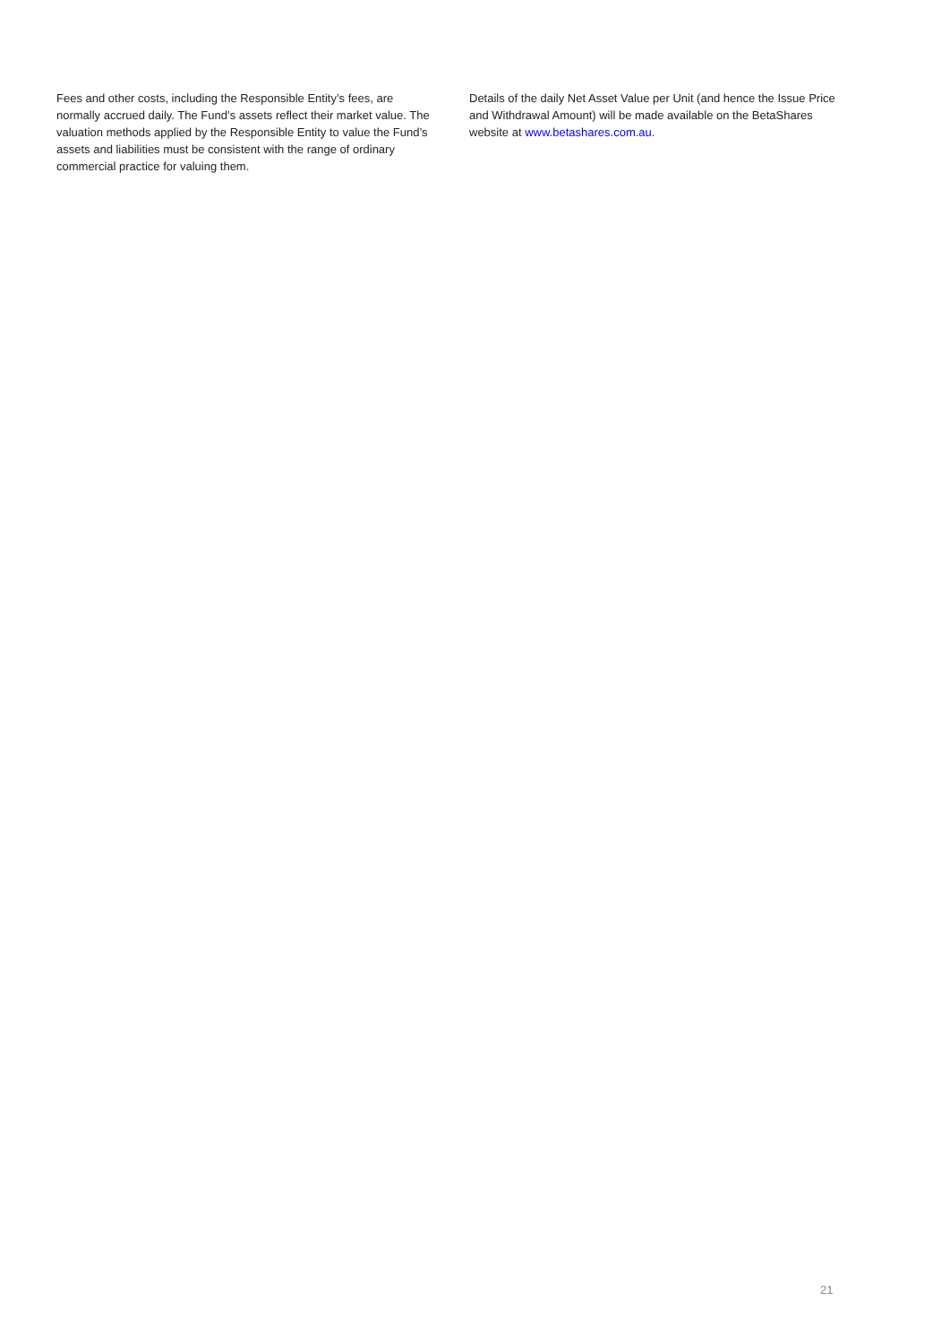Fees and other costs, including the Responsible Entity’s fees, are normally accrued daily. The Fund’s assets reflect their market value. The valuation methods applied by the Responsible Entity to value the Fund’s assets and liabilities must be consistent with the range of ordinary commercial practice for valuing them.
Details of the daily Net Asset Value per Unit (and hence the Issue Price and Withdrawal Amount) will be made available on the BetaShares website at www.betashares.com.au.
21